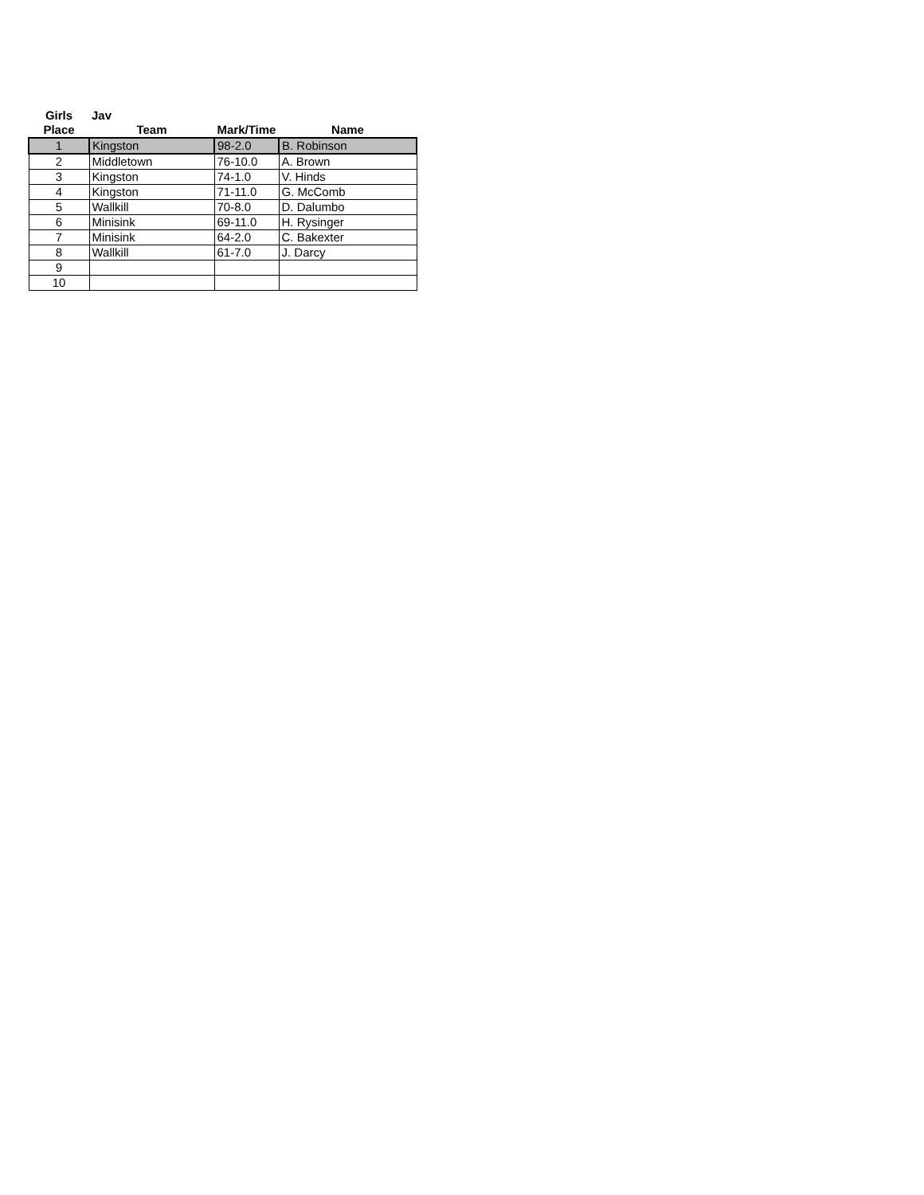| Girls | Jav | | |
| --- | --- | --- | --- |
| Place | Team | Mark/Time | Name |
| 1 | Kingston | 98-2.0 | B. Robinson |
| 2 | Middletown | 76-10.0 | A. Brown |
| 3 | Kingston | 74-1.0 | V. Hinds |
| 4 | Kingston | 71-11.0 | G. McComb |
| 5 | Wallkill | 70-8.0 | D. Dalumbo |
| 6 | Minisink | 69-11.0 | H. Rysinger |
| 7 | Minisink | 64-2.0 | C. Bakexter |
| 8 | Wallkill | 61-7.0 | J. Darcy |
| 9 | | | |
| 10 | | | |